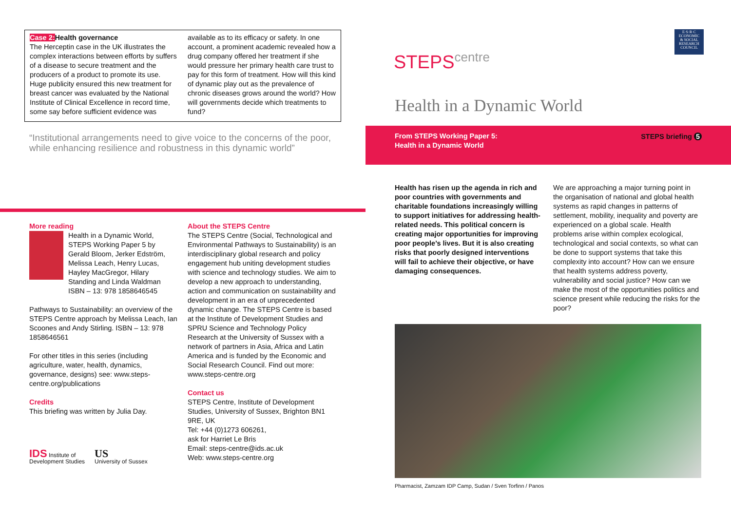Case 2: Health governance
The Herceptin case in the UK illustrates the complex interactions between efforts by suffers of a disease to secure treatment and the producers of a product to promote its use. Huge publicity ensured this new treatment for breast cancer was evaluated by the National Institute of Clinical Excellence in record time, some say before sufficient evidence was
available as to its efficacy or safety. In one account, a prominent academic revealed how a drug company offered her treatment if she would pressure her primary health care trust to pay for this form of treatment. How will this kind of dynamic play out as the prevalence of chronic diseases grows around the world? How will governments decide which treatments to fund?
“Institutional arrangements need to give voice to the concerns of the poor, while enhancing resilience and robustness in this dynamic world”
More reading
Health in a Dynamic World, STEPS Working Paper 5 by Gerald Bloom, Jerker Edström, Melissa Leach, Henry Lucas, Hayley MacGregor, Hilary Standing and Linda Waldman ISBN – 13: 978 1858646545
Pathways to Sustainability: an overview of the STEPS Centre approach by Melissa Leach, Ian Scoones and Andy Stirling. ISBN – 13: 978 1858646561
For other titles in this series (including agriculture, water, health, dynamics, governance, designs) see: www.steps-centre.org/publications
Credits
This briefing was written by Julia Day.
IDS Institute of
Development Studies
US
University of Sussex
About the STEPS Centre
The STEPS Centre (Social, Technological and Environmental Pathways to Sustainability) is an interdisciplinary global research and policy engagement hub uniting development studies with science and technology studies. We aim to develop a new approach to understanding, action and communication on sustainability and development in an era of unprecedented dynamic change. The STEPS Centre is based at the Institute of Development Studies and SPRU Science and Technology Policy Research at the University of Sussex with a network of partners in Asia, Africa and Latin America and is funded by the Economic and Social Research Council. Find out more: www.steps-centre.org
Contact us
STEPS Centre, Institute of Development Studies, University of Sussex, Brighton BN1 9RE, UK
Tel: +44 (0)1273 606261,
ask for Harriet Le Bris
Email: steps-centre@ids.ac.uk
Web: www.steps-centre.org
STEPScentre
E·S·R·C
ECONOMIC
& SOCIAL
RESEARCH
COUNCIL
Health in a Dynamic World
From STEPS Working Paper 5:
Health in a Dynamic World
STEPS briefing 5
Health has risen up the agenda in rich and poor countries with governments and charitable foundations increasingly willing to support initiatives for addressing health-related needs. This political concern is creating major opportunities for improving poor people’s lives. But it is also creating risks that poorly designed interventions will fail to achieve their objective, or have damaging consequences.
We are approaching a major turning point in the organisation of national and global health systems as rapid changes in patterns of settlement, mobility, inequality and poverty are experienced on a global scale. Health problems arise within complex ecological, technological and social contexts, so what can be done to support systems that take this complexity into account? How can we ensure that health systems address poverty, vulnerability and social justice? How can we make the most of the opportunities politics and science present while reducing the risks for the poor?
Pharmacist, Zamzam IDP Camp, Sudan / Sven Torfinn / Panos